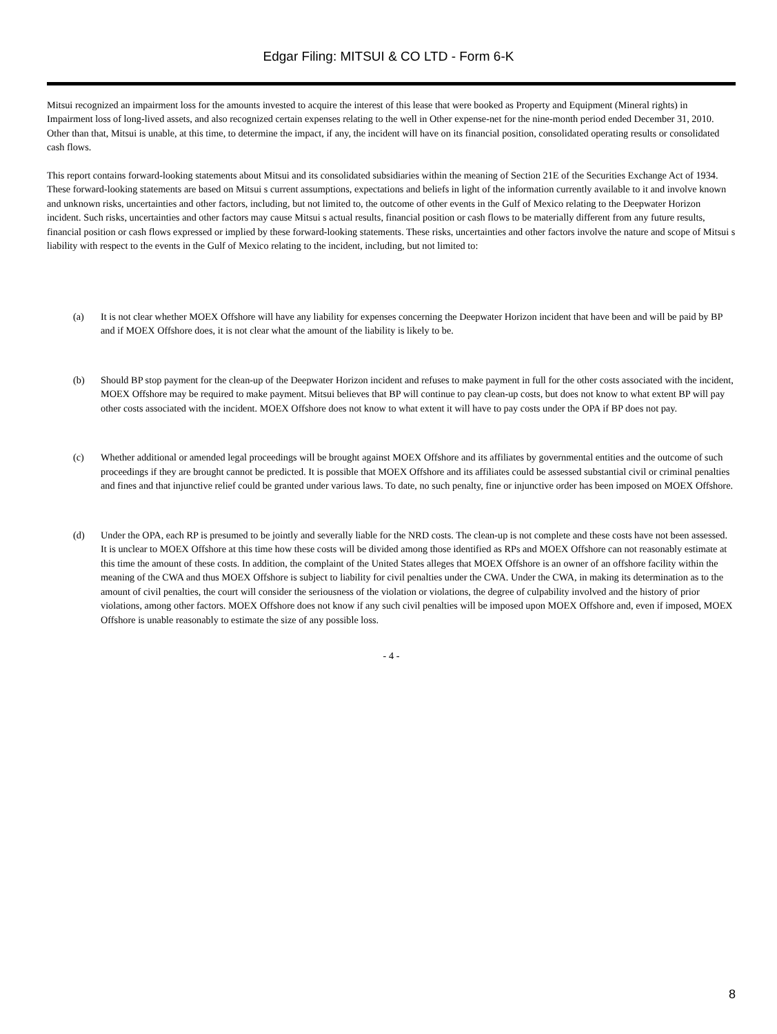Edgar Filing: MITSUI & CO LTD - Form 6-K
Mitsui recognized an impairment loss for the amounts invested to acquire the interest of this lease that were booked as Property and Equipment (Mineral rights) in Impairment loss of long-lived assets, and also recognized certain expenses relating to the well in Other expense-net for the nine-month period ended December 31, 2010. Other than that, Mitsui is unable, at this time, to determine the impact, if any, the incident will have on its financial position, consolidated operating results or consolidated cash flows.
This report contains forward-looking statements about Mitsui and its consolidated subsidiaries within the meaning of Section 21E of the Securities Exchange Act of 1934. These forward-looking statements are based on Mitsui s current assumptions, expectations and beliefs in light of the information currently available to it and involve known and unknown risks, uncertainties and other factors, including, but not limited to, the outcome of other events in the Gulf of Mexico relating to the Deepwater Horizon incident. Such risks, uncertainties and other factors may cause Mitsui s actual results, financial position or cash flows to be materially different from any future results, financial position or cash flows expressed or implied by these forward-looking statements. These risks, uncertainties and other factors involve the nature and scope of Mitsui s liability with respect to the events in the Gulf of Mexico relating to the incident, including, but not limited to:
(a) It is not clear whether MOEX Offshore will have any liability for expenses concerning the Deepwater Horizon incident that have been and will be paid by BP and if MOEX Offshore does, it is not clear what the amount of the liability is likely to be.
(b) Should BP stop payment for the clean-up of the Deepwater Horizon incident and refuses to make payment in full for the other costs associated with the incident, MOEX Offshore may be required to make payment. Mitsui believes that BP will continue to pay clean-up costs, but does not know to what extent BP will pay other costs associated with the incident. MOEX Offshore does not know to what extent it will have to pay costs under the OPA if BP does not pay.
(c) Whether additional or amended legal proceedings will be brought against MOEX Offshore and its affiliates by governmental entities and the outcome of such proceedings if they are brought cannot be predicted. It is possible that MOEX Offshore and its affiliates could be assessed substantial civil or criminal penalties and fines and that injunctive relief could be granted under various laws. To date, no such penalty, fine or injunctive order has been imposed on MOEX Offshore.
(d) Under the OPA, each RP is presumed to be jointly and severally liable for the NRD costs. The clean-up is not complete and these costs have not been assessed. It is unclear to MOEX Offshore at this time how these costs will be divided among those identified as RPs and MOEX Offshore can not reasonably estimate at this time the amount of these costs. In addition, the complaint of the United States alleges that MOEX Offshore is an owner of an offshore facility within the meaning of the CWA and thus MOEX Offshore is subject to liability for civil penalties under the CWA. Under the CWA, in making its determination as to the amount of civil penalties, the court will consider the seriousness of the violation or violations, the degree of culpability involved and the history of prior violations, among other factors. MOEX Offshore does not know if any such civil penalties will be imposed upon MOEX Offshore and, even if imposed, MOEX Offshore is unable reasonably to estimate the size of any possible loss.
- 4 -
8